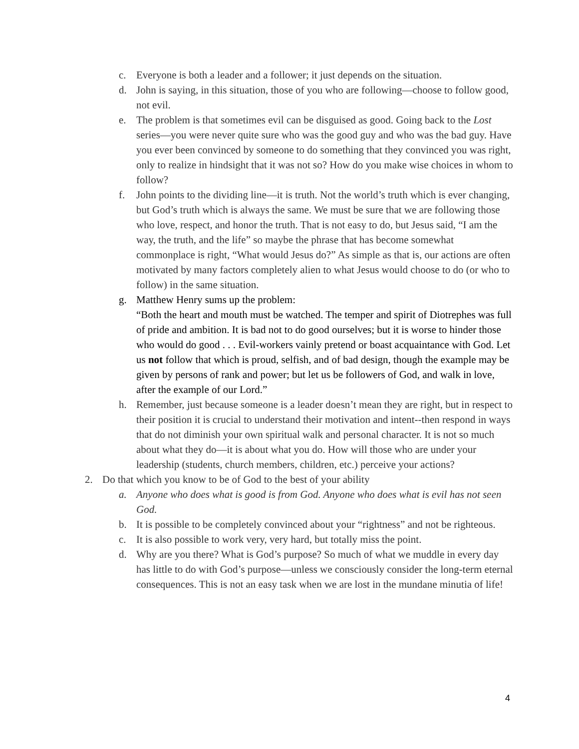c. Everyone is both a leader and a follower; it just depends on the situation.
d. John is saying, in this situation, those of you who are following—choose to follow good, not evil.
e. The problem is that sometimes evil can be disguised as good. Going back to the Lost series—you were never quite sure who was the good guy and who was the bad guy. Have you ever been convinced by someone to do something that they convinced you was right, only to realize in hindsight that it was not so? How do you make wise choices in whom to follow?
f. John points to the dividing line—it is truth. Not the world’s truth which is ever changing, but God’s truth which is always the same. We must be sure that we are following those who love, respect, and honor the truth. That is not easy to do, but Jesus said, “I am the way, the truth, and the life” so maybe the phrase that has become somewhat commonplace is right, “What would Jesus do?” As simple as that is, our actions are often motivated by many factors completely alien to what Jesus would choose to do (or who to follow) in the same situation.
g. Matthew Henry sums up the problem:
“Both the heart and mouth must be watched. The temper and spirit of Diotrephes was full of pride and ambition. It is bad not to do good ourselves; but it is worse to hinder those who would do good . . . Evil-workers vainly pretend or boast acquaintance with God. Let us not follow that which is proud, selfish, and of bad design, though the example may be given by persons of rank and power; but let us be followers of God, and walk in love, after the example of our Lord.”
h. Remember, just because someone is a leader doesn’t mean they are right, but in respect to their position it is crucial to understand their motivation and intent--then respond in ways that do not diminish your own spiritual walk and personal character. It is not so much about what they do—it is about what you do. How will those who are under your leadership (students, church members, children, etc.) perceive your actions?
2. Do that which you know to be of God to the best of your ability
a. Anyone who does what is good is from God. Anyone who does what is evil has not seen God.
b. It is possible to be completely convinced about your “rightness” and not be righteous.
c. It is also possible to work very, very hard, but totally miss the point.
d. Why are you there? What is God’s purpose? So much of what we muddle in every day has little to do with God’s purpose—unless we consciously consider the long-term eternal consequences. This is not an easy task when we are lost in the mundane minutia of life!
4